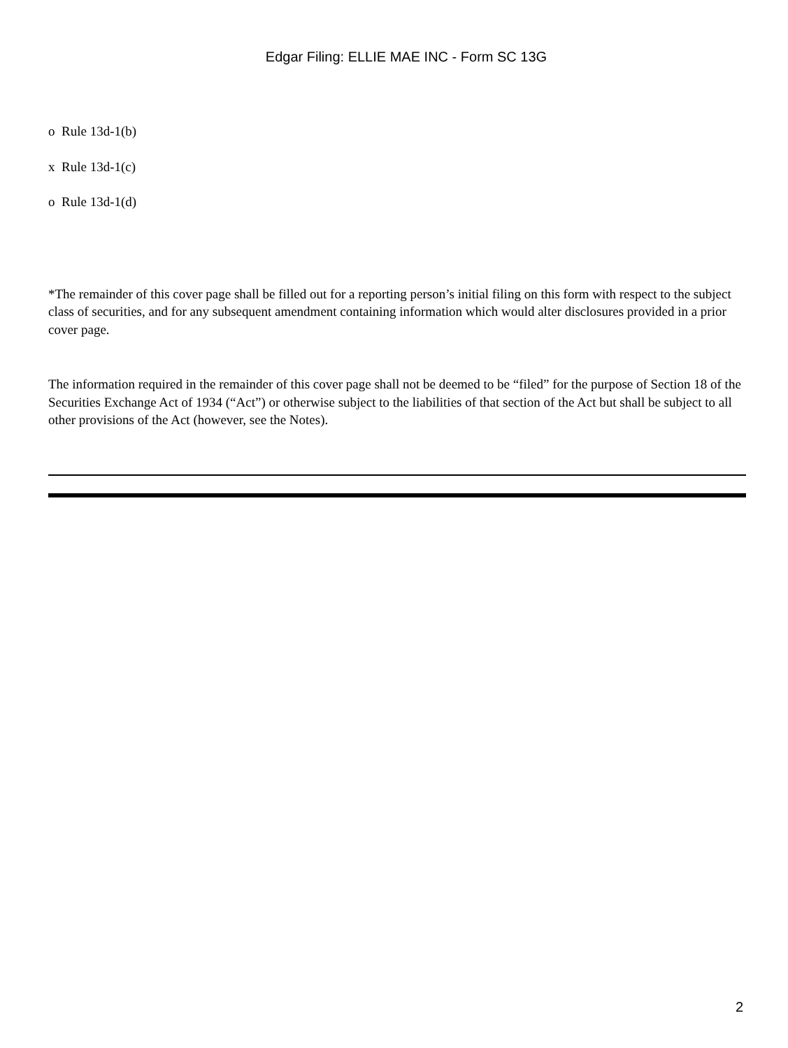Edgar Filing: ELLIE MAE INC - Form SC 13G
o Rule 13d-1(b)
x Rule 13d-1(c)
o Rule 13d-1(d)
*The remainder of this cover page shall be filled out for a reporting person’s initial filing on this form with respect to the subject class of securities, and for any subsequent amendment containing information which would alter disclosures provided in a prior cover page.
The information required in the remainder of this cover page shall not be deemed to be “filed” for the purpose of Section 18 of the Securities Exchange Act of 1934 (“Act”) or otherwise subject to the liabilities of that section of the Act but shall be subject to all other provisions of the Act (however, see the Notes).
2